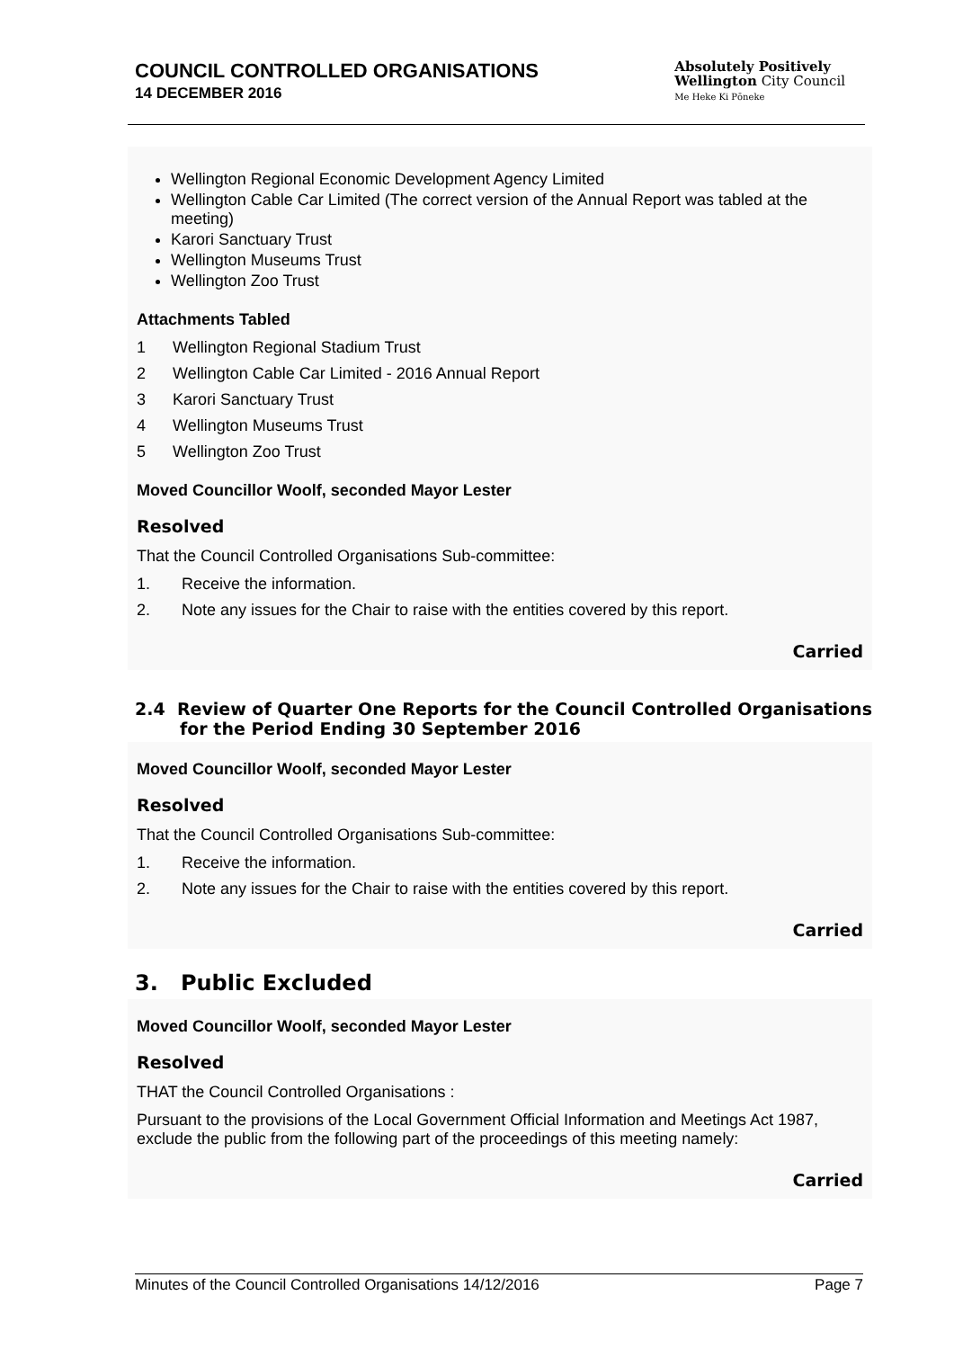COUNCIL CONTROLLED ORGANISATIONS
14 DECEMBER 2016
Absolutely Positively
Wellington City Council
Me Heke Ki Pōneke
Wellington Regional Economic Development Agency Limited
Wellington Cable Car Limited (The correct version of the Annual Report was tabled at the meeting)
Karori Sanctuary Trust
Wellington Museums Trust
Wellington Zoo Trust
Attachments Tabled
1 Wellington Regional Stadium Trust
2 Wellington Cable Car Limited - 2016 Annual Report
3 Karori Sanctuary Trust
4 Wellington Museums Trust
5 Wellington Zoo Trust
Moved Councillor Woolf, seconded Mayor Lester
Resolved
That the Council Controlled Organisations Sub-committee:
1. Receive the information.
2. Note any issues for the Chair to raise with the entities covered by this report.
Carried
2.4 Review of Quarter One Reports for the Council Controlled Organisations for the Period Ending 30 September 2016
Moved Councillor Woolf, seconded Mayor Lester
Resolved
That the Council Controlled Organisations Sub-committee:
1. Receive the information.
2. Note any issues for the Chair to raise with the entities covered by this report.
Carried
3. Public Excluded
Moved Councillor Woolf, seconded Mayor Lester
Resolved
THAT the Council Controlled Organisations :
Pursuant to the provisions of the Local Government Official Information and Meetings Act 1987, exclude the public from the following part of the proceedings of this meeting namely:
Carried
Minutes of the Council Controlled Organisations 14/12/2016 Page 7